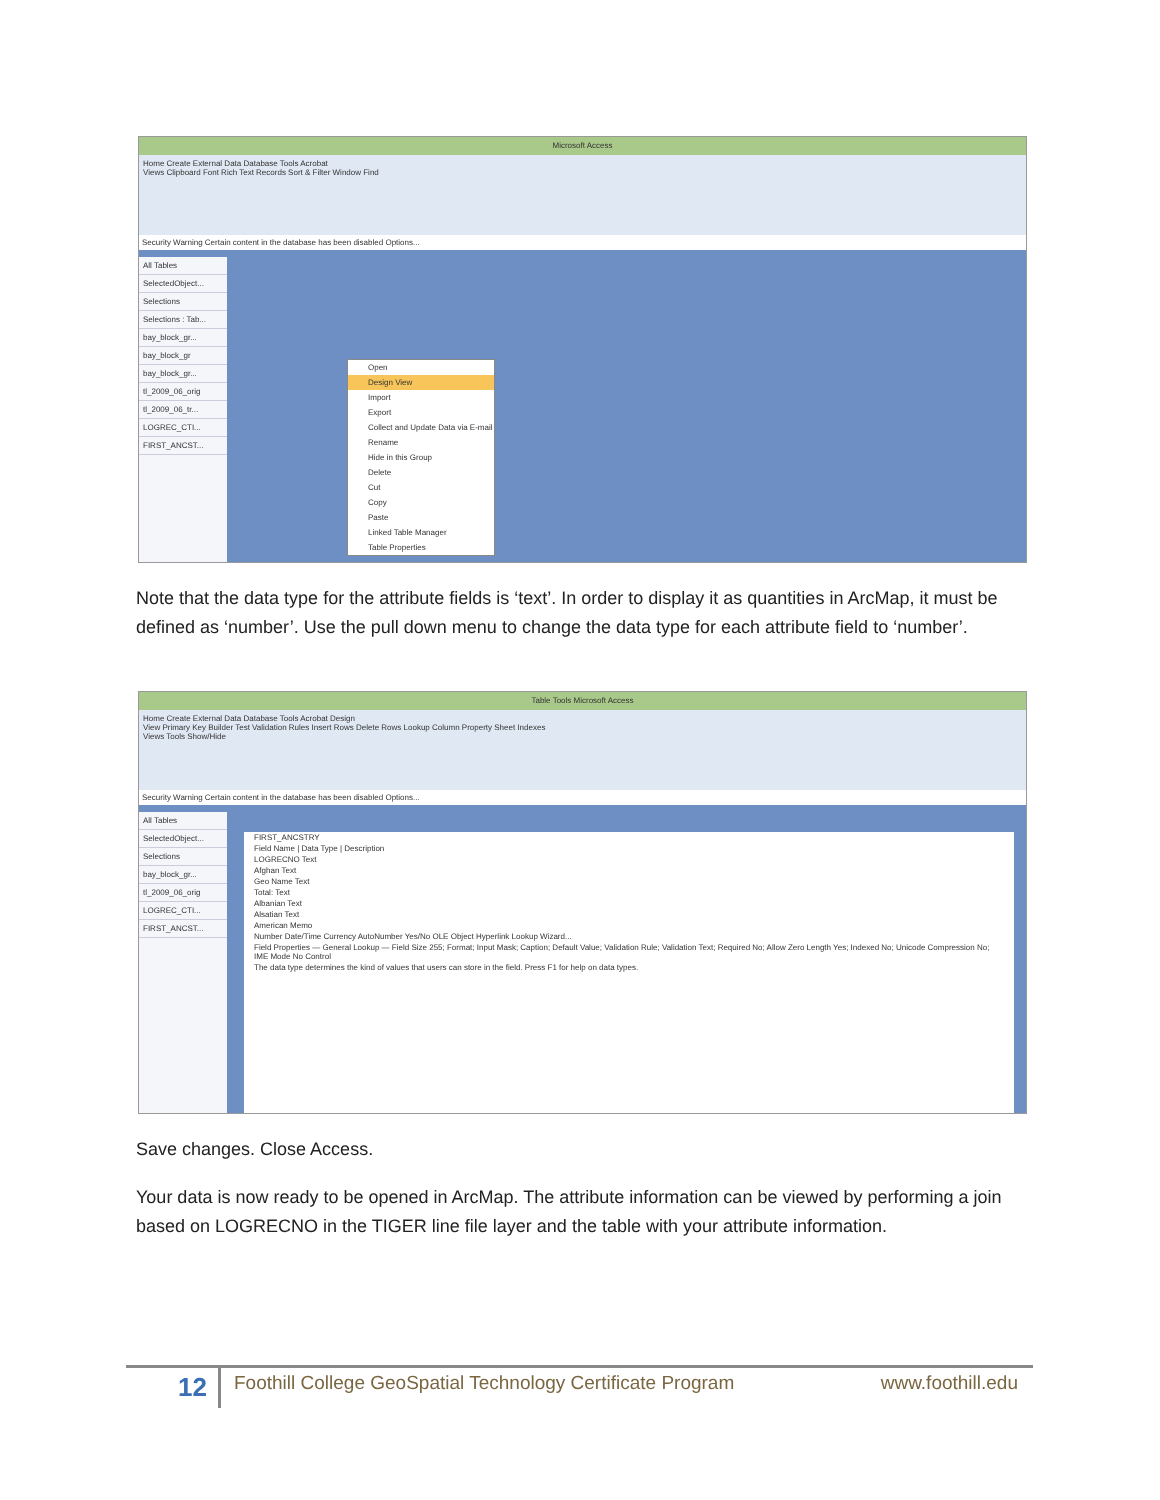Microsoft Access
Home Create External Data Database Tools Acrobat
Views Clipboard Font Rich Text Records Sort & Filter Window Find
Security Warning Certain content in the database has been disabled Options...
All Tables
SelectedObject...
Selections
Selections : Tab...
bay_block_gr...
bay_block_gr
bay_block_gr...
tl_2009_06_orig
tl_2009_06_tr...
LOGREC_CTI...
FIRST_ANCST...
Open
Design View
Import
Export
Collect and Update Data via E-mail
Rename
Hide in this Group
Delete
Cut
Copy
Paste
Linked Table Manager
Table Properties
Note that the data type for the attribute fields is ‘text’. In order to display it as quantities in ArcMap, it must be defined as ‘number’. Use the pull down menu to change the data type for each attribute field to ‘number’.
Table Tools Microsoft Access
Home Create External Data Database Tools Acrobat Design
View Primary Key Builder Test Validation Rules Insert Rows Delete Rows Lookup Column Property Sheet Indexes
Views Tools Show/Hide
Security Warning Certain content in the database has been disabled Options...
All Tables
SelectedObject...
Selections
bay_block_gr...
tl_2009_06_orig
LOGREC_CTI...
FIRST_ANCST...
FIRST_ANCSTRY
Field Name | Data Type | Description
LOGRECNO Text
Afghan Text
Geo Name Text
Total: Text
Albanian Text
Alsatian Text
American Memo
Number Date/Time Currency AutoNumber Yes/No OLE Object Hyperlink Lookup Wizard...
Field Properties — General Lookup — Field Size 255; Format; Input Mask; Caption; Default Value; Validation Rule; Validation Text; Required No; Allow Zero Length Yes; Indexed No; Unicode Compression No; IME Mode No Control
The data type determines the kind of values that users can store in the field. Press F1 for help on data types.
Save changes. Close Access.
Your data is now ready to be opened in ArcMap. The attribute information can be viewed by performing a join based on LOGRECNO in the TIGER line file layer and the table with your attribute information.
12 Foothill College GeoSpatial Technology Certificate Program www.foothill.edu